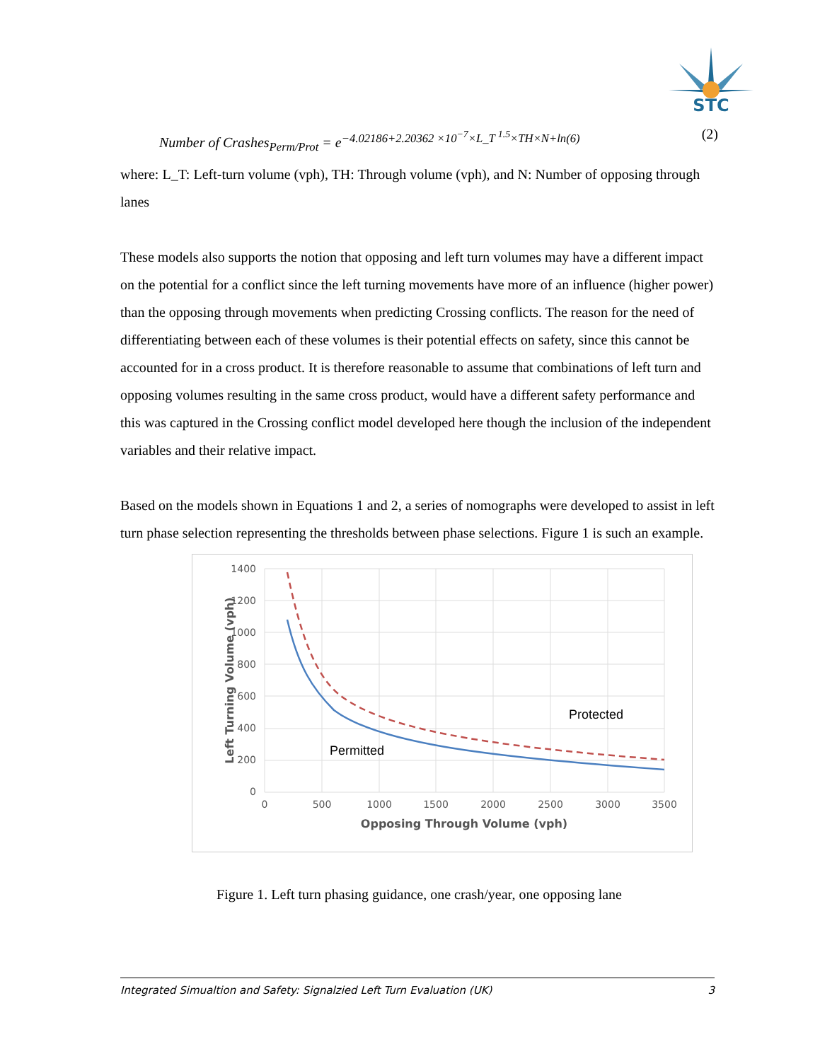STC
Number of Crashes<sub>Perm/Prot</sub> = e<sup>−4.02186+2.20362 ×10<sup>−7</sup>×L_T <sup>1.5</sup>×TH×N+ln(6)</sup> (2)
where: L_T: Left-turn volume (vph), TH: Through volume (vph), and N: Number of opposing through lanes
These models also supports the notion that opposing and left turn volumes may have a different impact on the potential for a conflict since the left turning movements have more of an influence (higher power) than the opposing through movements when predicting Crossing conflicts. The reason for the need of differentiating between each of these volumes is their potential effects on safety, since this cannot be accounted for in a cross product. It is therefore reasonable to assume that combinations of left turn and opposing volumes resulting in the same cross product, would have a different safety performance and this was captured in the Crossing conflict model developed here though the inclusion of the independent variables and their relative impact.
Based on the models shown in Equations 1 and 2, a series of nomographs were developed to assist in left turn phase selection representing the thresholds between phase selections. Figure 1 is such an example.
1400
1200
1000
800
600
400
200
0
0
500
1000
1500
2000
2500
3000
3500
Opposing Through Volume (vph)
Left Turning Volume (vph)
Protected
Permitted
Figure 1. Left turn phasing guidance, one crash/year, one opposing lane
Integrated Simualtion and Safety: Signalzied Left Turn Evaluation (UK) 3